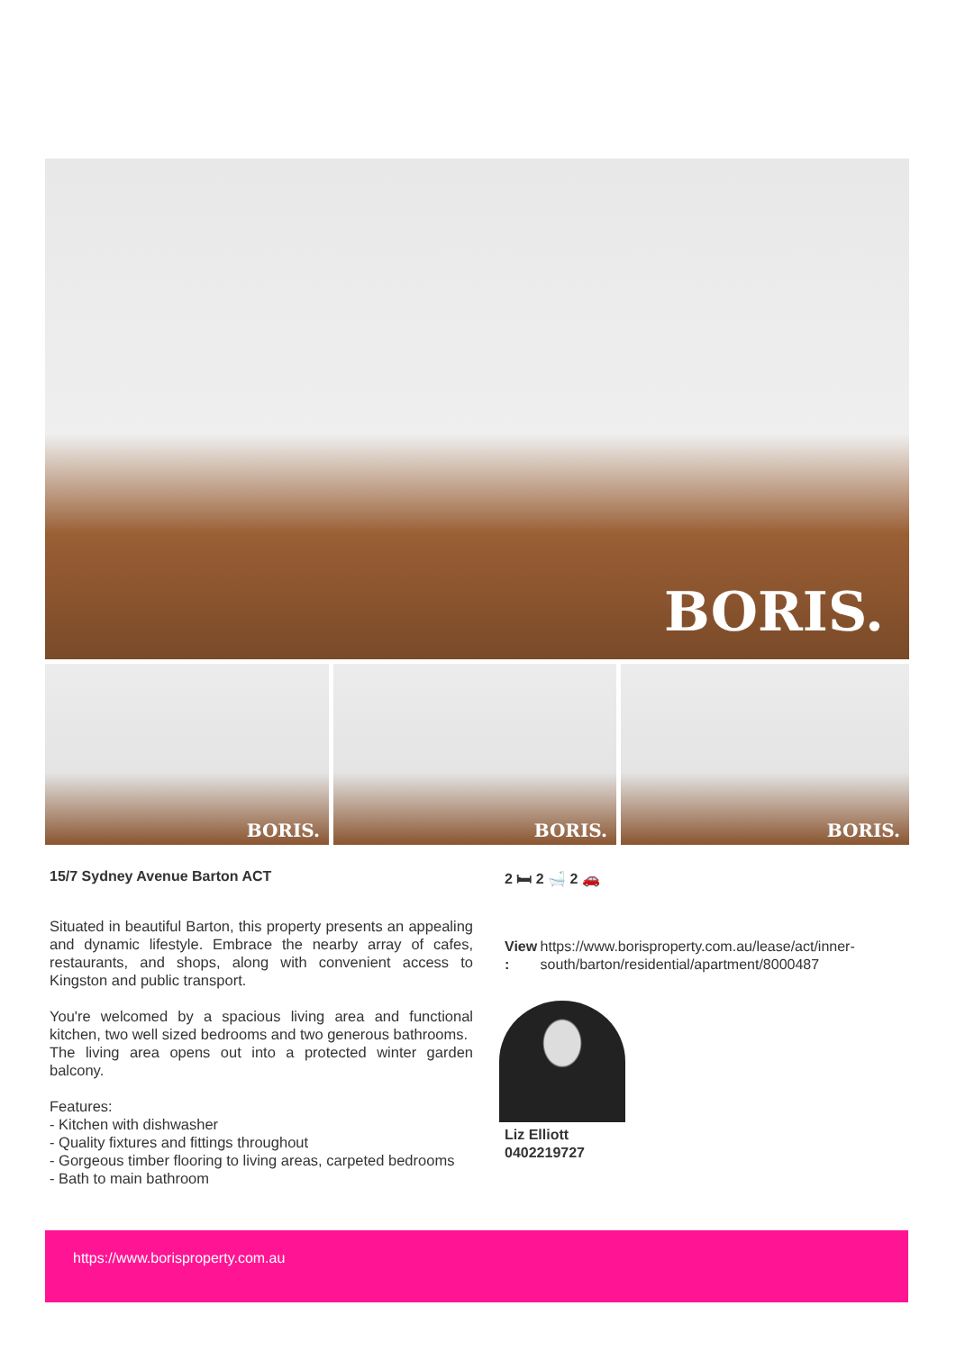BORIS.
BORIS. BORIS. BORIS.
15/7 Sydney Avenue Barton ACT
Situated in beautiful Barton, this property presents an appealing and dynamic lifestyle. Embrace the nearby array of cafes, restaurants, and shops, along with convenient access to Kingston and public transport.
You're welcomed by a spacious living area and functional kitchen, two well sized bedrooms and two generous bathrooms.
The living area opens out into a protected winter garden balcony.
Features:
- Kitchen with dishwasher
- Quality fixtures and fittings throughout
- Gorgeous timber flooring to living areas, carpeted bedrooms
- Bath to main bathroom
2 🛏 2 🛁 2 🚗
View : https://www.borisproperty.com.au/lease/act/inner-south/barton/residential/apartment/8000487
Liz Elliott
0402219727
https://www.borisproperty.com.au